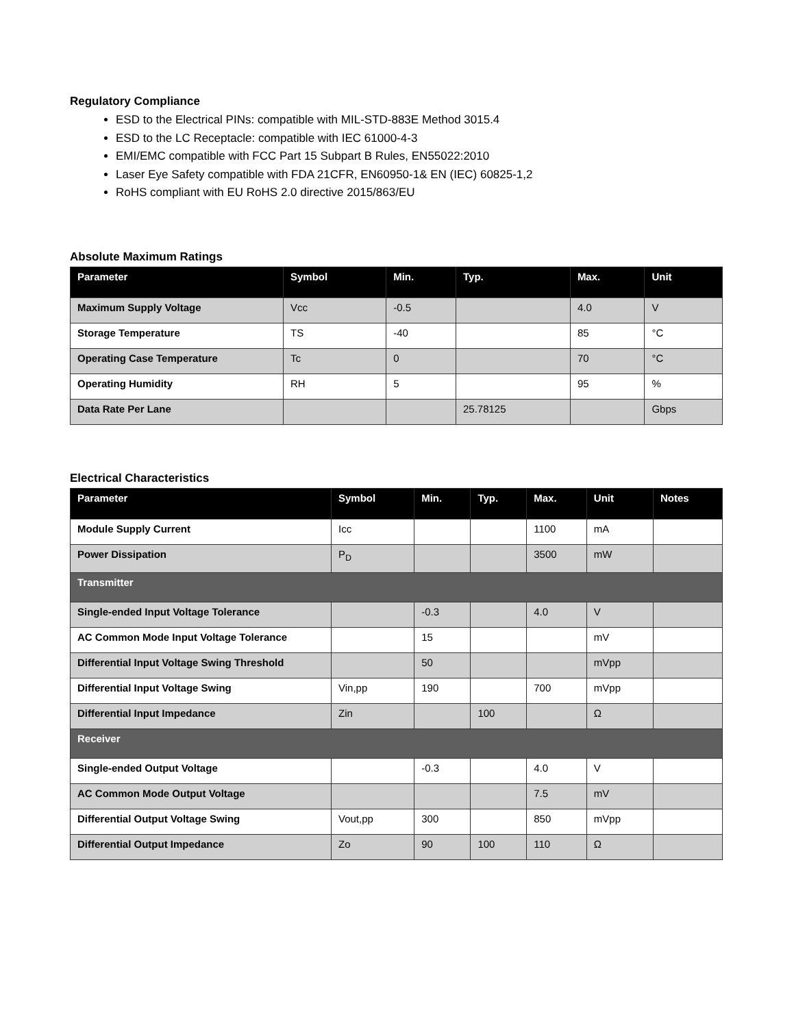Regulatory Compliance
ESD to the Electrical PINs: compatible with MIL-STD-883E Method 3015.4
ESD to the LC Receptacle: compatible with IEC 61000-4-3
EMI/EMC compatible with FCC Part 15 Subpart B Rules, EN55022:2010
Laser Eye Safety compatible with FDA 21CFR, EN60950-1& EN (IEC) 60825-1,2
RoHS compliant with EU RoHS 2.0 directive 2015/863/EU
Absolute Maximum Ratings
| Parameter | Symbol | Min. | Typ. | Max. | Unit |
| --- | --- | --- | --- | --- | --- |
| Maximum Supply Voltage | Vcc | -0.5 | | 4.0 | V |
| Storage Temperature | TS | -40 | | 85 | °C |
| Operating Case Temperature | Tc | 0 | | 70 | °C |
| Operating Humidity | RH | 5 | | 95 | % |
| Data Rate Per Lane | | | 25.78125 | | Gbps |
Electrical Characteristics
| Parameter | Symbol | Min. | Typ. | Max. | Unit | Notes |
| --- | --- | --- | --- | --- | --- | --- |
| Module Supply Current | Icc | | | 1100 | mA | |
| Power Dissipation | P<sub>D</sub> | | | 3500 | mW | |
| Transmitter | | | | | | |
| Single-ended Input Voltage Tolerance | | -0.3 | | 4.0 | V | |
| AC Common Mode Input Voltage Tolerance | | 15 | | | mV | |
| Differential Input Voltage Swing Threshold | | 50 | | | mVpp | |
| Differential Input Voltage Swing | Vin,pp | 190 | | 700 | mVpp | |
| Differential Input Impedance | Zin | | 100 | | Ω | |
| Receiver | | | | | | |
| Single-ended Output Voltage | | -0.3 | | 4.0 | V | |
| AC Common Mode Output Voltage | | | | 7.5 | mV | |
| Differential Output Voltage Swing | Vout,pp | 300 | | 850 | mVpp | |
| Differential Output Impedance | Zo | 90 | 100 | 110 | Ω | |